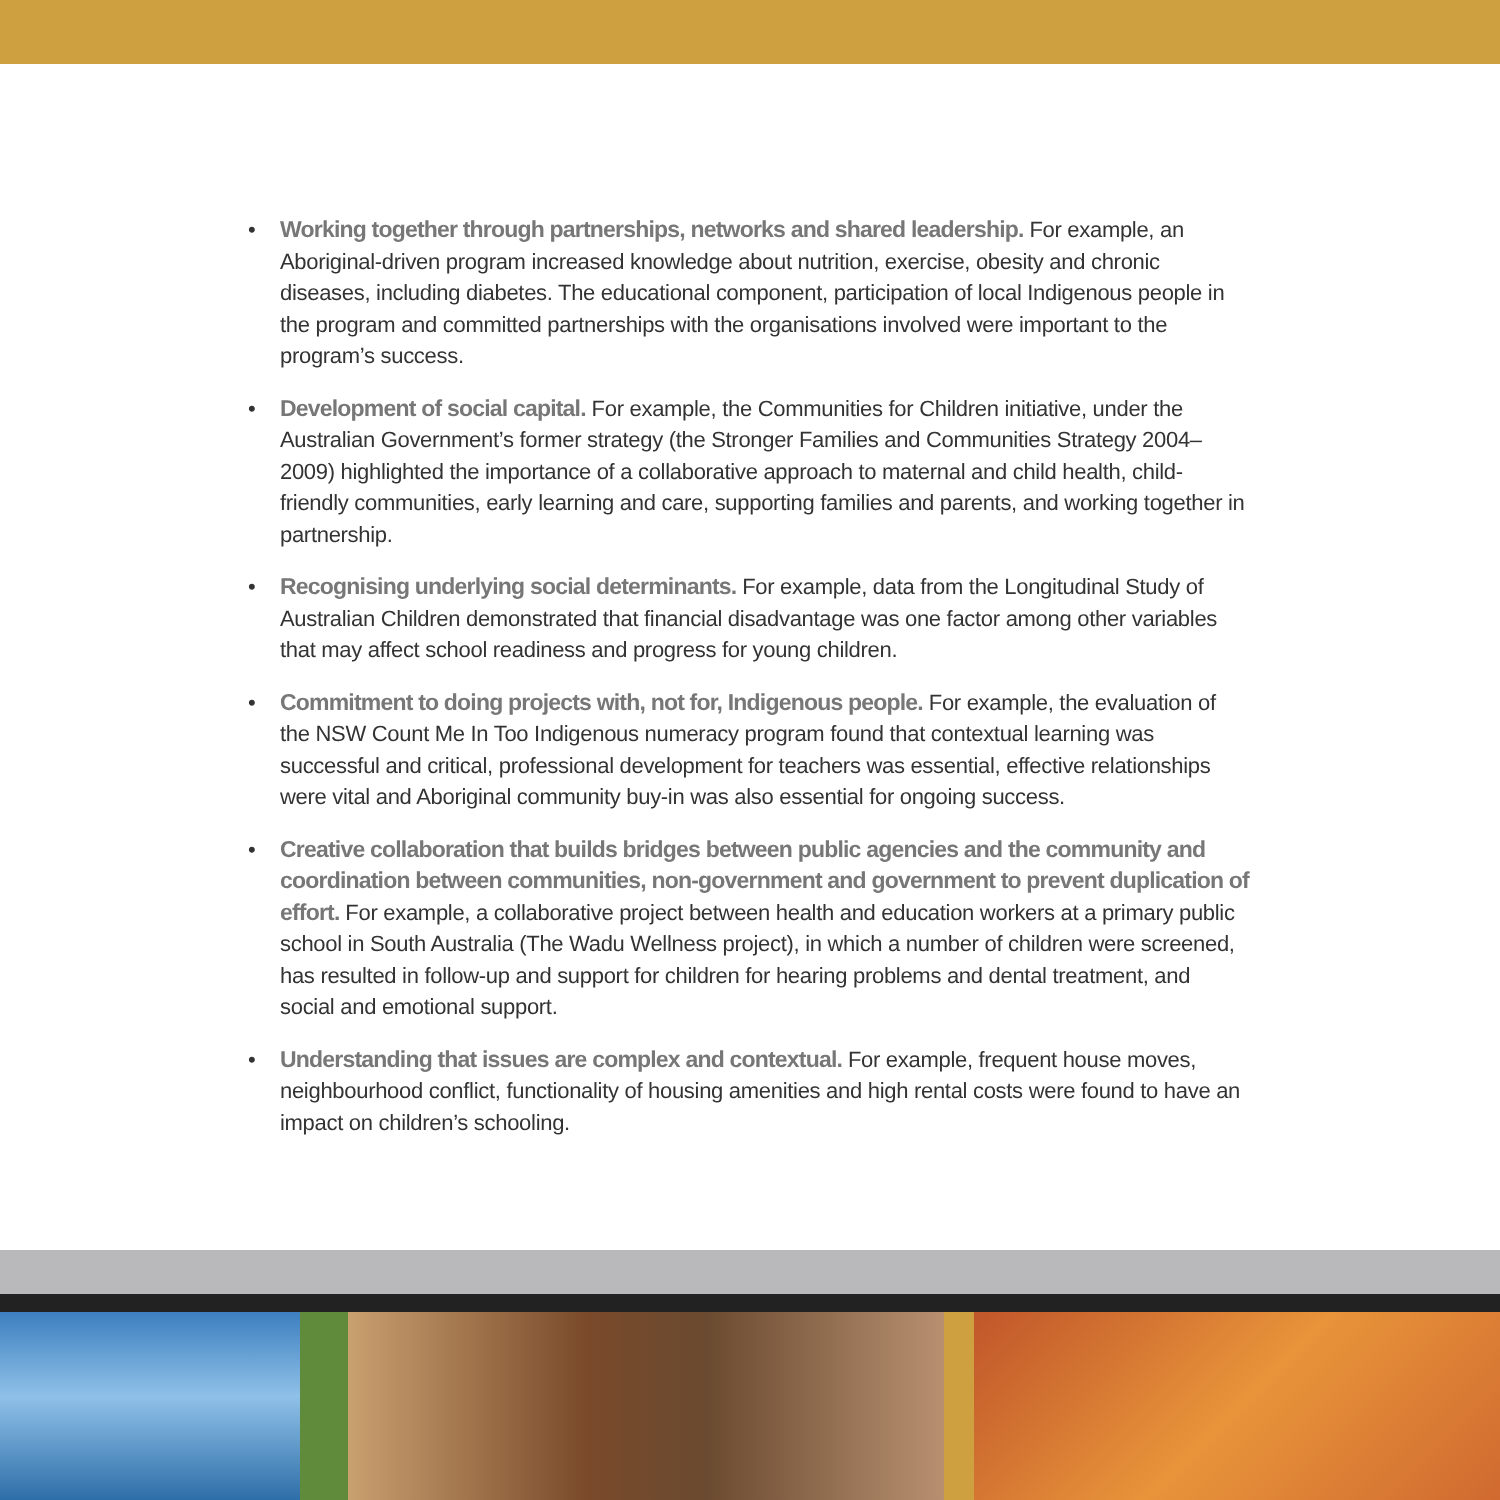• Working together through partnerships, networks and shared leadership. For example, an Aboriginal-driven program increased knowledge about nutrition, exercise, obesity and chronic diseases, including diabetes. The educational component, participation of local Indigenous people in the program and committed partnerships with the organisations involved were important to the program’s success.
• Development of social capital. For example, the Communities for Children initiative, under the Australian Government’s former strategy (the Stronger Families and Communities Strategy 2004–2009) highlighted the importance of a collaborative approach to maternal and child health, child-friendly communities, early learning and care, supporting families and parents, and working together in partnership.
• Recognising underlying social determinants. For example, data from the Longitudinal Study of Australian Children demonstrated that financial disadvantage was one factor among other variables that may affect school readiness and progress for young children.
• Commitment to doing projects with, not for, Indigenous people. For example, the evaluation of the NSW Count Me In Too Indigenous numeracy program found that contextual learning was successful and critical, professional development for teachers was essential, effective relationships were vital and Aboriginal community buy-in was also essential for ongoing success.
• Creative collaboration that builds bridges between public agencies and the community and coordination between communities, non-government and government to prevent duplication of effort. For example, a collaborative project between health and education workers at a primary public school in South Australia (The Wadu Wellness project), in which a number of children were screened, has resulted in follow-up and support for children for hearing problems and dental treatment, and social and emotional support.
• Understanding that issues are complex and contextual. For example, frequent house moves, neighbourhood conflict, functionality of housing amenities and high rental costs were found to have an impact on children’s schooling.